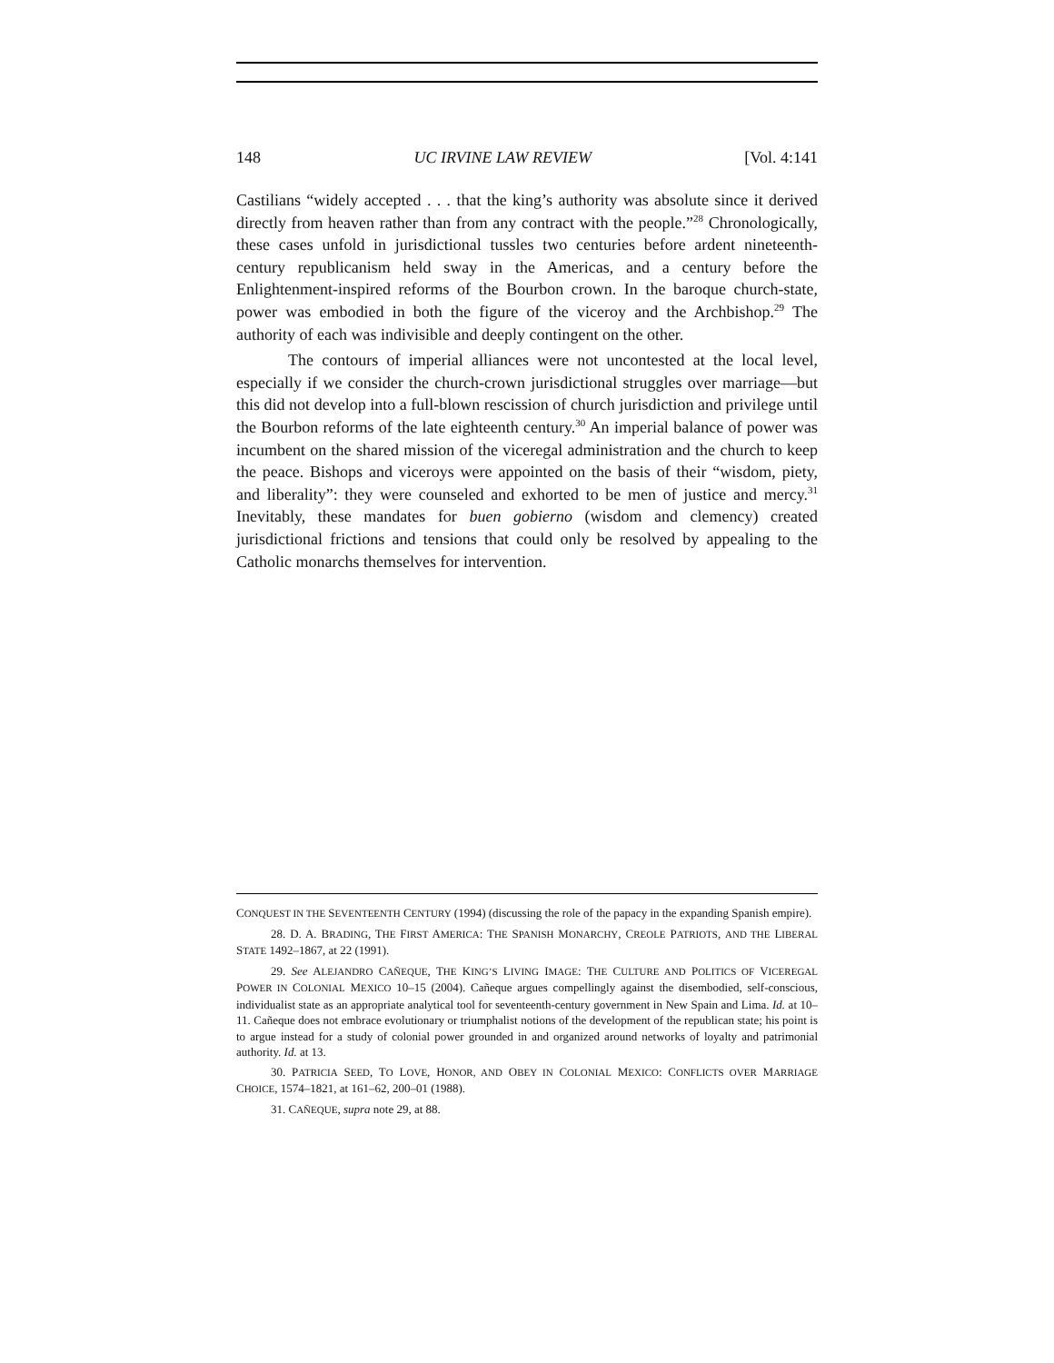148 UC IRVINE LAW REVIEW [Vol. 4:141
Castilians “widely accepted . . . that the king’s authority was absolute since it derived directly from heaven rather than from any contract with the people.”<sup>28</sup> Chronologically, these cases unfold in jurisdictional tussles two centuries before ardent nineteenth-century republicanism held sway in the Americas, and a century before the Enlightenment-inspired reforms of the Bourbon crown. In the baroque church-state, power was embodied in both the figure of the viceroy and the Archbishop.<sup>29</sup> The authority of each was indivisible and deeply contingent on the other.
The contours of imperial alliances were not uncontested at the local level, especially if we consider the church-crown jurisdictional struggles over marriage—but this did not develop into a full-blown rescission of church jurisdiction and privilege until the Bourbon reforms of the late eighteenth century.<sup>30</sup> An imperial balance of power was incumbent on the shared mission of the viceregal administration and the church to keep the peace. Bishops and viceroys were appointed on the basis of their “wisdom, piety, and liberality”: they were counseled and exhorted to be men of justice and mercy.<sup>31</sup> Inevitably, these mandates for buen gobierno (wisdom and clemency) created jurisdictional frictions and tensions that could only be resolved by appealing to the Catholic monarchs themselves for intervention.
CONQUEST IN THE SEVENTEENTH CENTURY (1994) (discussing the role of the papacy in the expanding Spanish empire).
28. D. A. BRADING, THE FIRST AMERICA: THE SPANISH MONARCHY, CREOLE PATRIOTS, AND THE LIBERAL STATE 1492–1867, at 22 (1991).
29. See ALEJANDRO CAÑEQUE, THE KING’S LIVING IMAGE: THE CULTURE AND POLITICS OF VICEREGAL POWER IN COLONIAL MEXICO 10–15 (2004). Cañeque argues compellingly against the disembodied, self-conscious, individualist state as an appropriate analytical tool for seventeenth-century government in New Spain and Lima. Id. at 10–11. Cañeque does not embrace evolutionary or triumphalist notions of the development of the republican state; his point is to argue instead for a study of colonial power grounded in and organized around networks of loyalty and patrimonial authority. Id. at 13.
30. PATRICIA SEED, TO LOVE, HONOR, AND OBEY IN COLONIAL MEXICO: CONFLICTS OVER MARRIAGE CHOICE, 1574–1821, at 161–62, 200–01 (1988).
31. CAÑEQUE, supra note 29, at 88.